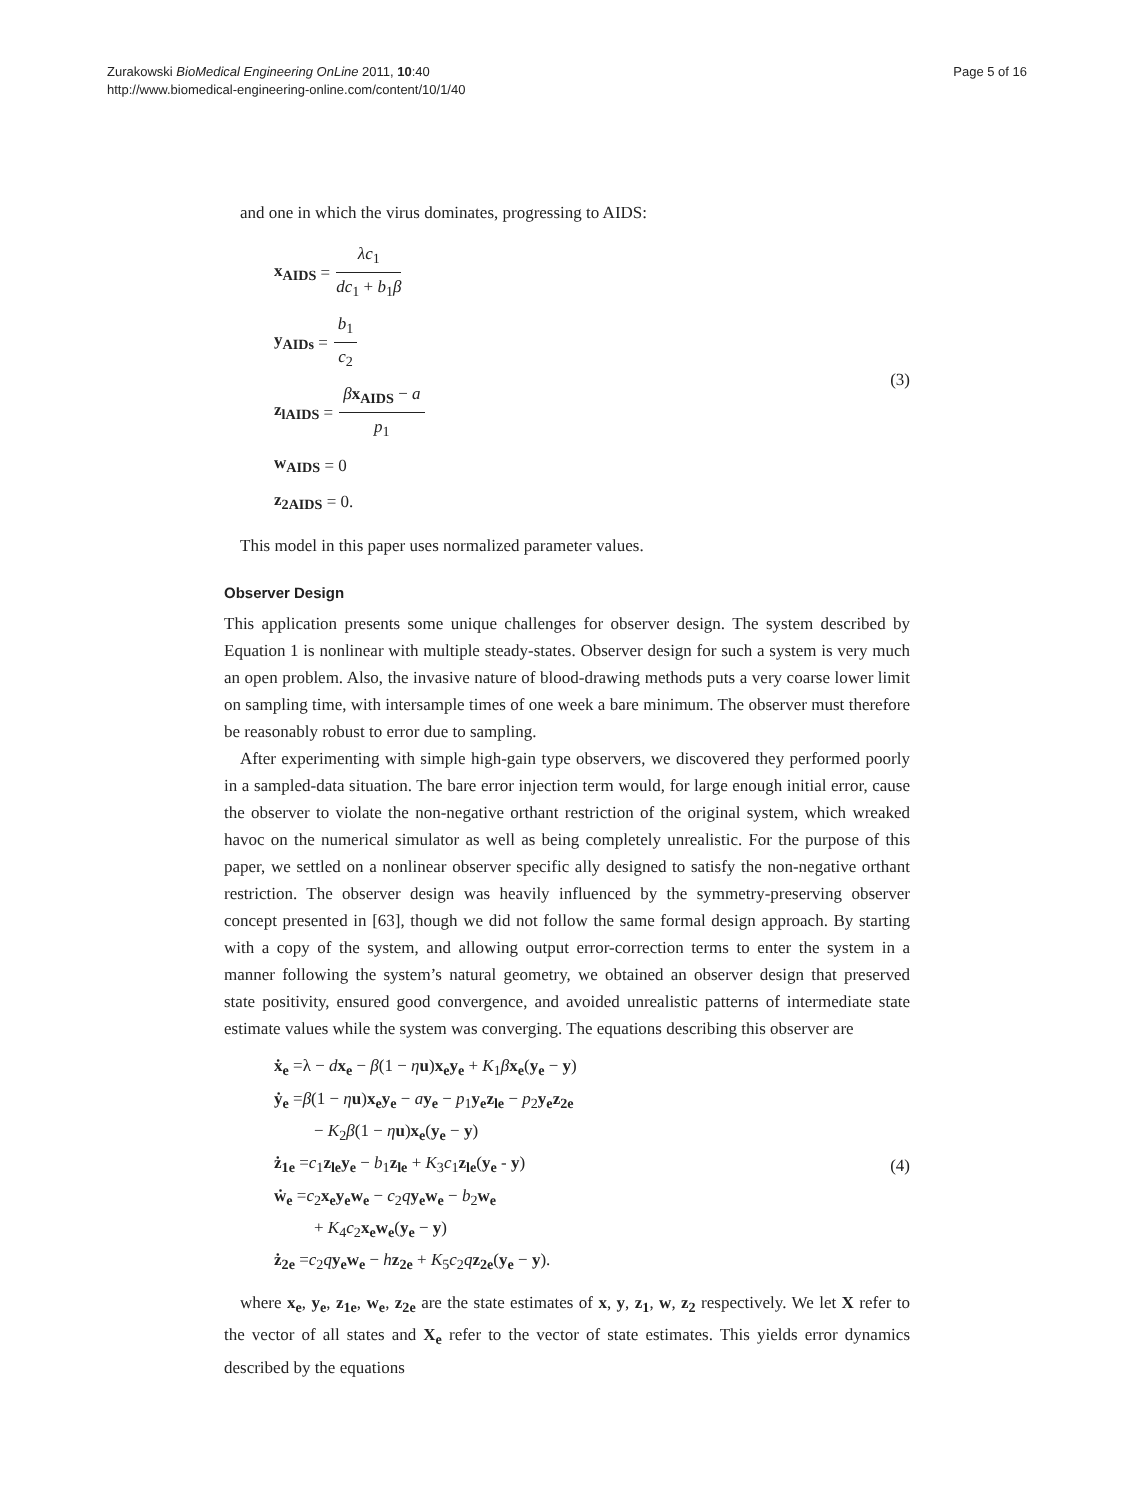Zurakowski BioMedical Engineering OnLine 2011, 10:40
http://www.biomedical-engineering-online.com/content/10/1/40
Page 5 of 16
and one in which the virus dominates, progressing to AIDS:
x<sub>AIDS</sub> = λc<sub>1</sub> dc<sub>1</sub> + b<sub>1</sub>β
y<sub>AIDs</sub> = b<sub>1</sub> c<sub>2</sub>
z<sub>lAIDS</sub> = βx<sub>AIDS</sub> − a p<sub>1</sub>
w<sub>AIDS</sub> = 0
z<sub>2AIDS</sub> = 0.
(3)
This model in this paper uses normalized parameter values.
Observer Design
This application presents some unique challenges for observer design. The system described by Equation 1 is nonlinear with multiple steady-states. Observer design for such a system is very much an open problem. Also, the invasive nature of blood-drawing methods puts a very coarse lower limit on sampling time, with intersample times of one week a bare minimum. The observer must therefore be reasonably robust to error due to sampling.
After experimenting with simple high-gain type observers, we discovered they performed poorly in a sampled-data situation. The bare error injection term would, for large enough initial error, cause the observer to violate the non-negative orthant restriction of the original system, which wreaked havoc on the numerical simulator as well as being completely unrealistic. For the purpose of this paper, we settled on a nonlinear observer specific ally designed to satisfy the non-negative orthant restriction. The observer design was heavily influenced by the symmetry-preserving observer concept presented in [63], though we did not follow the same formal design approach. By starting with a copy of the system, and allowing output error-correction terms to enter the system in a manner following the system’s natural geometry, we obtained an observer design that preserved state positivity, ensured good convergence, and avoided unrealistic patterns of intermediate state estimate values while the system was converging. The equations describing this observer are
ẋ<sub>e</sub> =λ − dx<sub>e</sub> − β(1 − ηu)x<sub>e</sub>y<sub>e</sub> + K<sub>1</sub>βx<sub>e</sub>(y<sub>e</sub> − y)
ẏ<sub>e</sub> =β(1 − ηu)x<sub>e</sub>y<sub>e</sub> − ay<sub>e</sub> − p<sub>1</sub>y<sub>e</sub>z<sub>le</sub> − p<sub>2</sub>y<sub>e</sub>z<sub>2e</sub>
− K<sub>2</sub>β(1 − ηu)x<sub>e</sub>(y<sub>e</sub> − y)
ż<sub>1e</sub> =c<sub>1</sub>z<sub>le</sub>y<sub>e</sub> − b<sub>1</sub>z<sub>le</sub> + K<sub>3</sub>c<sub>1</sub>z<sub>le</sub>(y<sub>e</sub> - y)
ẇ<sub>e</sub> =c<sub>2</sub>x<sub>e</sub>y<sub>e</sub>w<sub>e</sub> − c<sub>2</sub>qy<sub>e</sub>w<sub>e</sub> − b<sub>2</sub>w<sub>e</sub>
+ K<sub>4</sub>c<sub>2</sub>x<sub>e</sub>w<sub>e</sub>(y<sub>e</sub> − y)
ż<sub>2e</sub> =c<sub>2</sub>qy<sub>e</sub>w<sub>e</sub> − hz<sub>2e</sub> + K<sub>5</sub>c<sub>2</sub>qz<sub>2e</sub>(y<sub>e</sub> − y).
(4)
where x<sub>e</sub>, y<sub>e</sub>, z<sub>1e</sub>, w<sub>e</sub>, z<sub>2e</sub> are the state estimates of x, y, z<sub>1</sub>, w, z<sub>2</sub> respectively. We let X refer to the vector of all states and X<sub>e</sub> refer to the vector of state estimates. This yields error dynamics described by the equations